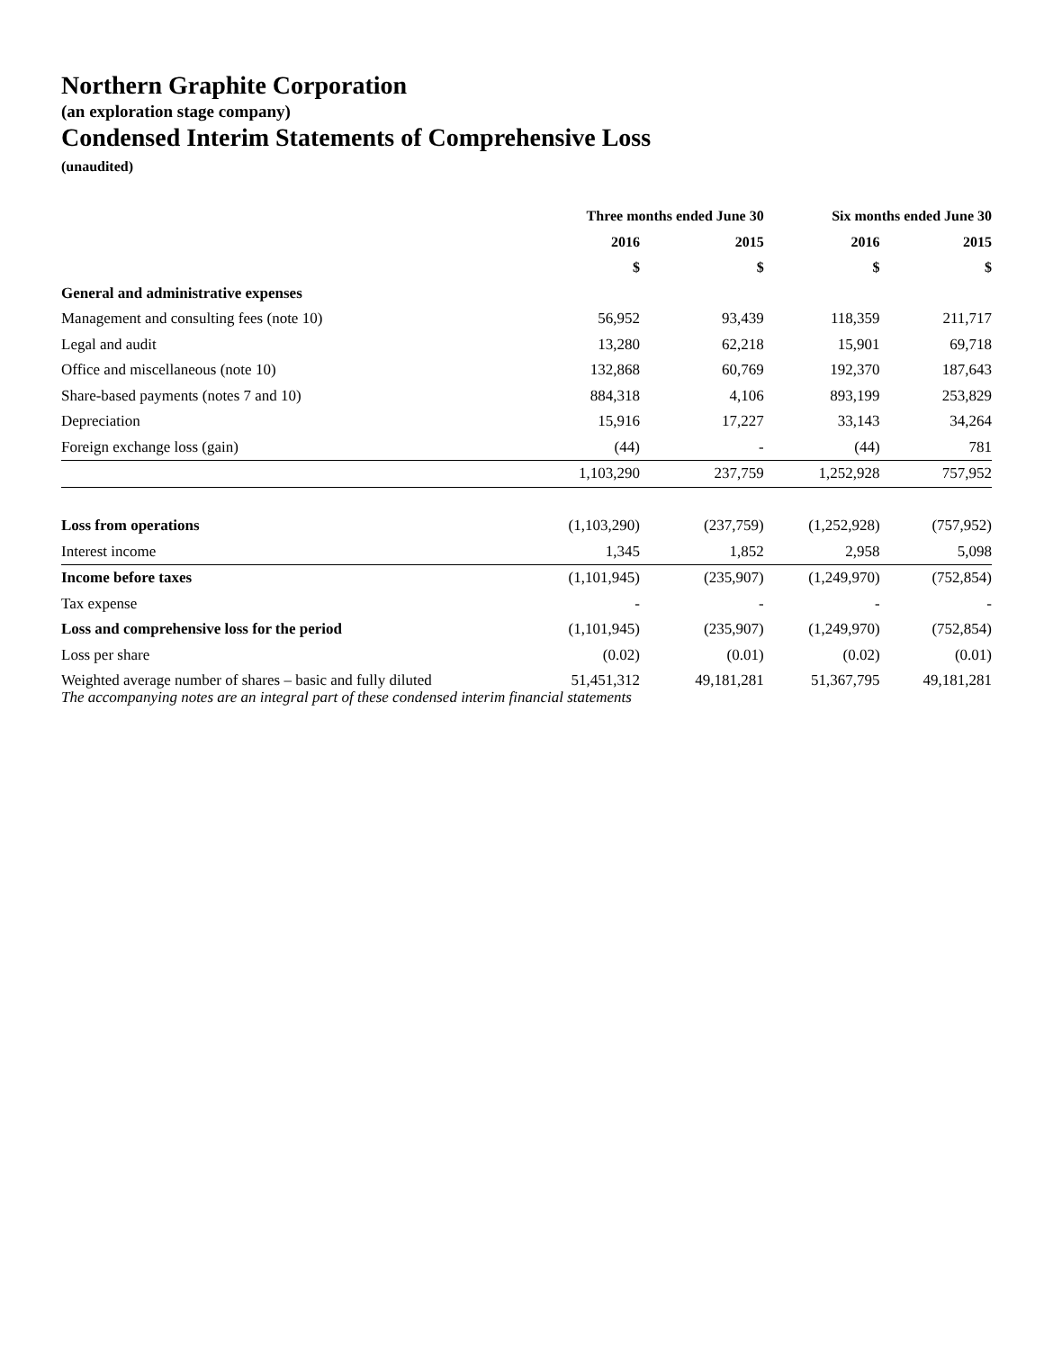Northern Graphite Corporation
(an exploration stage company)
Condensed Interim Statements of Comprehensive Loss
(unaudited)
| | Three months ended June 30 | | Six months ended June 30 | |
| --- | --- | --- | --- | --- |
| | 2016 | 2015 | 2016 | 2015 |
| | $ | $ | $ | $ |
| General and administrative expenses | | | | |
| Management and consulting fees (note 10) | 56,952 | 93,439 | 118,359 | 211,717 |
| Legal and audit | 13,280 | 62,218 | 15,901 | 69,718 |
| Office and miscellaneous (note 10) | 132,868 | 60,769 | 192,370 | 187,643 |
| Share-based payments (notes 7 and 10) | 884,318 | 4,106 | 893,199 | 253,829 |
| Depreciation | 15,916 | 17,227 | 33,143 | 34,264 |
| Foreign exchange loss (gain) | (44) | - | (44) | 781 |
| | 1,103,290 | 237,759 | 1,252,928 | 757,952 |
| Loss from operations | (1,103,290) | (237,759) | (1,252,928) | (757,952) |
| Interest income | 1,345 | 1,852 | 2,958 | 5,098 |
| Income before taxes | (1,101,945) | (235,907) | (1,249,970) | (752,854) |
| Tax expense | - | - | - | - |
| Loss and comprehensive loss for the period | (1,101,945) | (235,907) | (1,249,970) | (752,854) |
| Loss per share | (0.02) | (0.01) | (0.02) | (0.01) |
| Weighted average number of shares – basic and fully diluted | 51,451,312 | 49,181,281 | 51,367,795 | 49,181,281 |
The accompanying notes are an integral part of these condensed interim financial statements